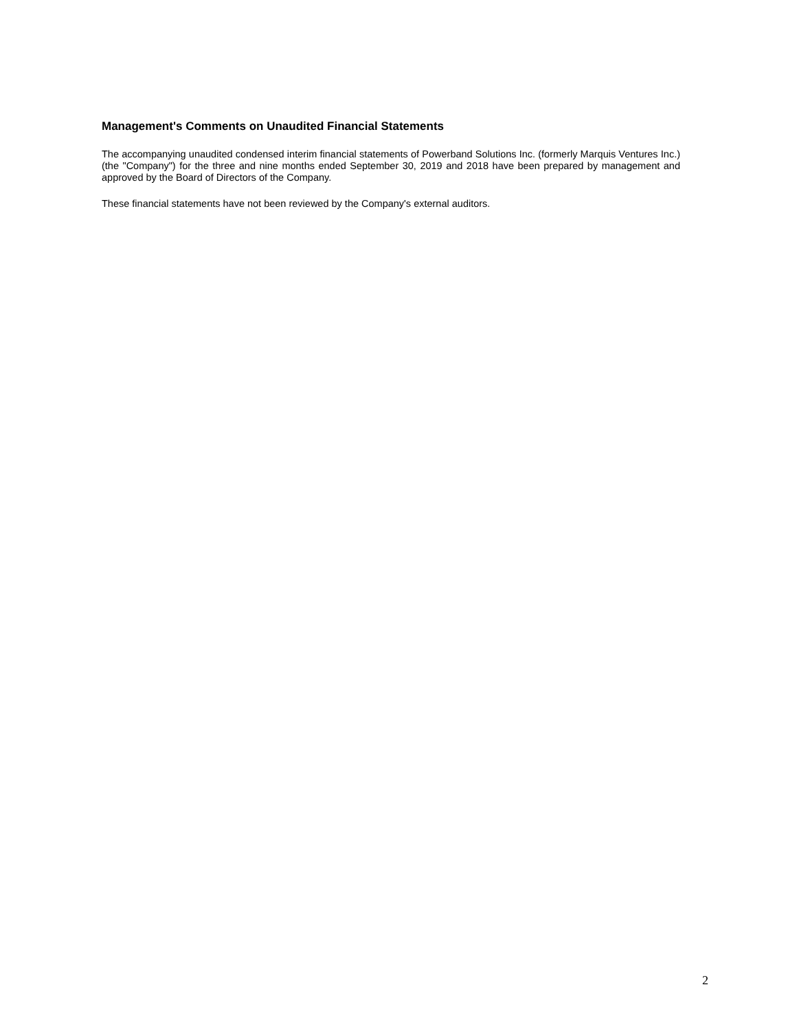Management's Comments on Unaudited Financial Statements
The accompanying unaudited condensed interim financial statements of Powerband Solutions Inc. (formerly Marquis Ventures Inc.) (the "Company") for the three and nine months ended September 30, 2019 and 2018 have been prepared by management and approved by the Board of Directors of the Company.
These financial statements have not been reviewed by the Company's external auditors.
2